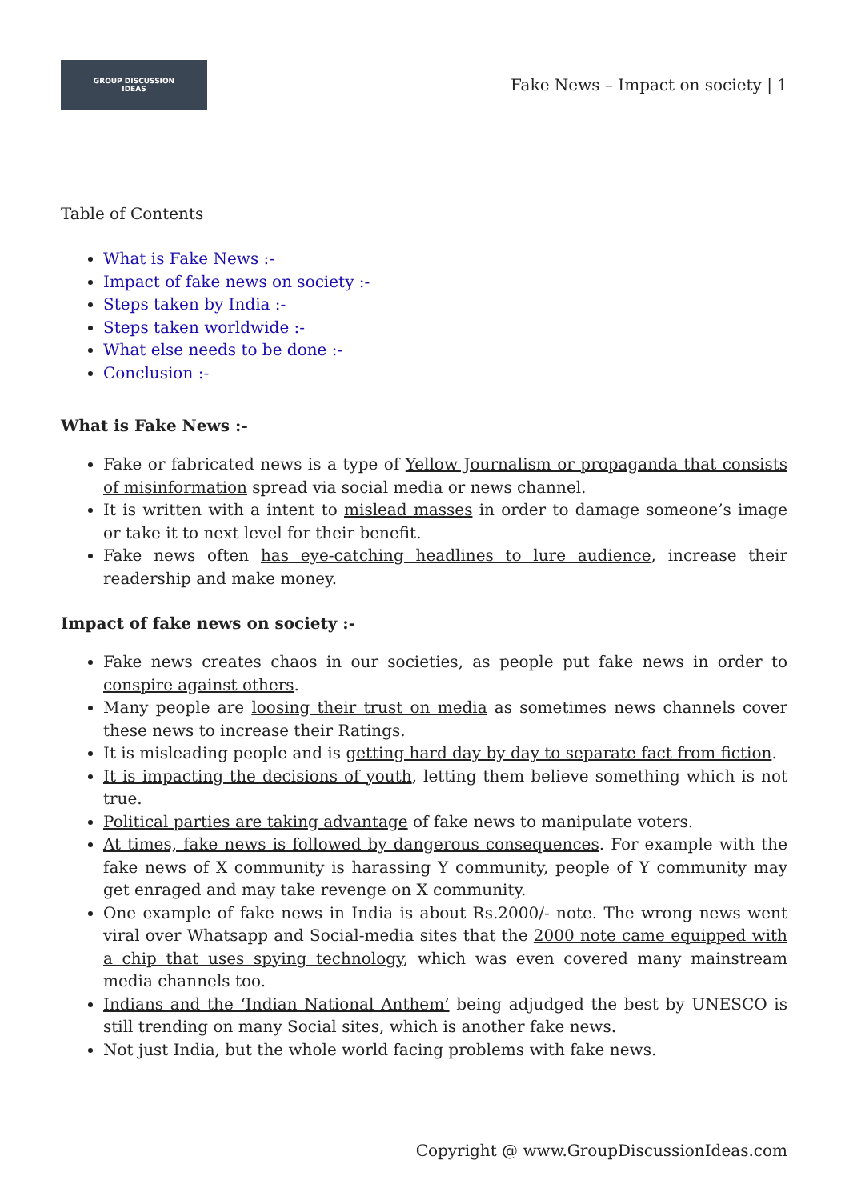GROUP DISCUSSION
IDEAS
Fake News – Impact on society | 1
Table of Contents
What is Fake News :-
Impact of fake news on society :-
Steps taken by India :-
Steps taken worldwide :-
What else needs to be done :-
Conclusion :-
What is Fake News :-
Fake or fabricated news is a type of Yellow Journalism or propaganda that consists of misinformation spread via social media or news channel.
It is written with a intent to mislead masses in order to damage someone’s image or take it to next level for their benefit.
Fake news often has eye-catching headlines to lure audience, increase their readership and make money.
Impact of fake news on society :-
Fake news creates chaos in our societies, as people put fake news in order to conspire against others.
Many people are loosing their trust on media as sometimes news channels cover these news to increase their Ratings.
It is misleading people and is getting hard day by day to separate fact from fiction.
It is impacting the decisions of youth, letting them believe something which is not true.
Political parties are taking advantage of fake news to manipulate voters.
At times, fake news is followed by dangerous consequences. For example with the fake news of X community is harassing Y community, people of Y community may get enraged and may take revenge on X community.
One example of fake news in India is about Rs.2000/- note. The wrong news went viral over Whatsapp and Social-media sites that the 2000 note came equipped with a chip that uses spying technology, which was even covered many mainstream media channels too.
Indians and the ‘Indian National Anthem’ being adjudged the best by UNESCO is still trending on many Social sites, which is another fake news.
Not just India, but the whole world facing problems with fake news.
Copyright @ www.GroupDiscussionIdeas.com